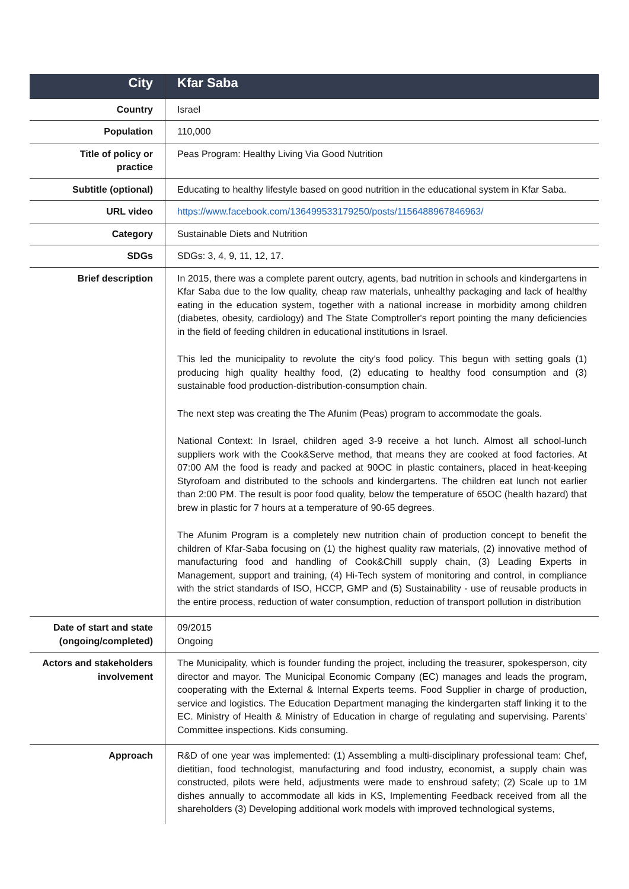| City | Kfar Saba |
| Country | Israel |
| Population | 110,000 |
| Title of policy or practice | Peas Program: Healthy Living Via Good Nutrition |
| Subtitle (optional) | Educating to healthy lifestyle based on good nutrition in the educational system in Kfar Saba. |
| URL video | https://www.facebook.com/136499533179250/posts/1156488967846963/ |
| Category | Sustainable Diets and Nutrition |
| SDGs | SDGs: 3, 4, 9, 11, 12, 17. |
| Brief description | In 2015, there was a complete parent outcry, agents, bad nutrition in schools and kindergartens in Kfar Saba due to the low quality, cheap raw materials, unhealthy packaging and lack of healthy eating in the education system, together with a national increase in morbidity among children (diabetes, obesity, cardiology) and The State Comptroller's report pointing the many deficiencies in the field of feeding children in educational institutions in Israel. This led the municipality to revolute the city’s food policy. This begun with setting goals (1) producing high quality healthy food, (2) educating to healthy food consumption and (3) sustainable food production-distribution-consumption chain. The next step was creating the The Afunim (Peas) program to accommodate the goals. National Context: In Israel, children aged 3-9 receive a hot lunch. Almost all school-lunch suppliers work with the Cook&Serve method, that means they are cooked at food factories. At 07:00 AM the food is ready and packed at 90OC in plastic containers, placed in heat-keeping Styrofoam and distributed to the schools and kindergartens. The children eat lunch not earlier than 2:00 PM. The result is poor food quality, below the temperature of 65OC (health hazard) that brew in plastic for 7 hours at a temperature of 90-65 degrees. The Afunim Program is a completely new nutrition chain of production concept to benefit the children of Kfar-Saba focusing on (1) the highest quality raw materials, (2) innovative method of manufacturing food and handling of Cook&Chill supply chain, (3) Leading Experts in Management, support and training, (4) Hi-Tech system of monitoring and control, in compliance with the strict standards of ISO, HCCP, GMP and (5) Sustainability - use of reusable products in the entire process, reduction of water consumption, reduction of transport pollution in distribution |
| Date of start and state (ongoing/completed) | 09/2015 Ongoing |
| Actors and stakeholders involvement | The Municipality, which is founder funding the project, including the treasurer, spokesperson, city director and mayor. The Municipal Economic Company (EC) manages and leads the program, cooperating with the External & Internal Experts teems. Food Supplier in charge of production, service and logistics. The Education Department managing the kindergarten staff linking it to the EC. Ministry of Health & Ministry of Education in charge of regulating and supervising. Parents' Committee inspections. Kids consuming. |
| Approach | R&D of one year was implemented: (1) Assembling a multi-disciplinary professional team: Chef, dietitian, food technologist, manufacturing and food industry, economist, a supply chain was constructed, pilots were held, adjustments were made to enshroud safety; (2) Scale up to 1M dishes annually to accommodate all kids in KS, Implementing Feedback received from all the shareholders (3) Developing additional work models with improved technological systems, |